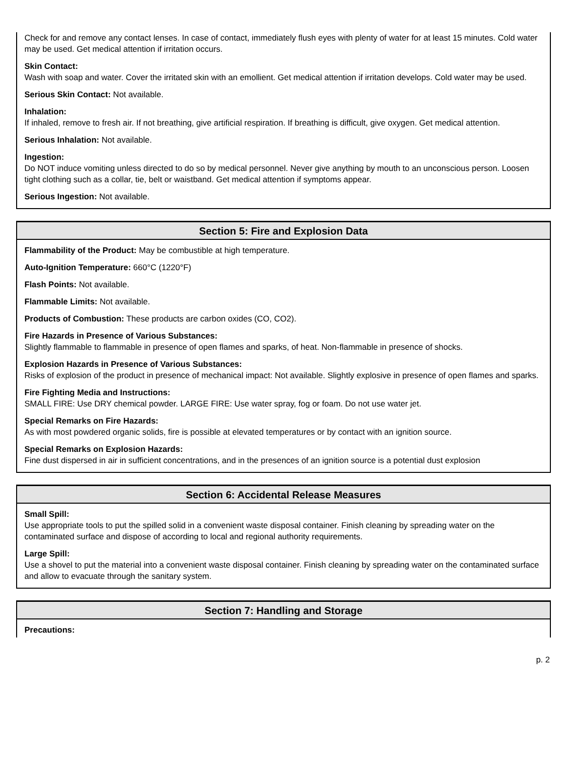Check for and remove any contact lenses. In case of contact, immediately flush eyes with plenty of water for at least 15 minutes. Cold water may be used. Get medical attention if irritation occurs.
Skin Contact:
Wash with soap and water. Cover the irritated skin with an emollient. Get medical attention if irritation develops. Cold water may be used.
Serious Skin Contact: Not available.
Inhalation:
If inhaled, remove to fresh air. If not breathing, give artificial respiration. If breathing is difficult, give oxygen. Get medical attention.
Serious Inhalation: Not available.
Ingestion:
Do NOT induce vomiting unless directed to do so by medical personnel. Never give anything by mouth to an unconscious person. Loosen tight clothing such as a collar, tie, belt or waistband. Get medical attention if symptoms appear.
Serious Ingestion: Not available.
Section 5: Fire and Explosion Data
Flammability of the Product: May be combustible at high temperature.
Auto-Ignition Temperature: 660°C (1220°F)
Flash Points: Not available.
Flammable Limits: Not available.
Products of Combustion: These products are carbon oxides (CO, CO2).
Fire Hazards in Presence of Various Substances:
Slightly flammable to flammable in presence of open flames and sparks, of heat. Non-flammable in presence of shocks.
Explosion Hazards in Presence of Various Substances:
Risks of explosion of the product in presence of mechanical impact: Not available. Slightly explosive in presence of open flames and sparks.
Fire Fighting Media and Instructions:
SMALL FIRE: Use DRY chemical powder. LARGE FIRE: Use water spray, fog or foam. Do not use water jet.
Special Remarks on Fire Hazards:
As with most powdered organic solids, fire is possible at elevated temperatures or by contact with an ignition source.
Special Remarks on Explosion Hazards:
Fine dust dispersed in air in sufficient concentrations, and in the presences of an ignition source is a potential dust explosion
Section 6: Accidental Release Measures
Small Spill:
Use appropriate tools to put the spilled solid in a convenient waste disposal container. Finish cleaning by spreading water on the contaminated surface and dispose of according to local and regional authority requirements.
Large Spill:
Use a shovel to put the material into a convenient waste disposal container. Finish cleaning by spreading water on the contaminated surface and allow to evacuate through the sanitary system.
Section 7: Handling and Storage
Precautions:
p. 2